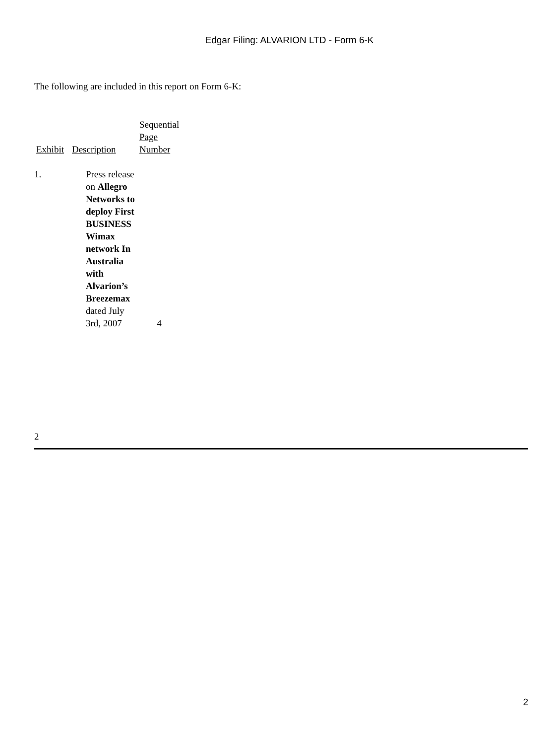Edgar Filing: ALVARION LTD - Form 6-K
The following are included in this report on Form 6-K:
| Exhibit | Description | Sequential Page Number |
| --- | --- | --- |
| 1. | Press release on Allegro Networks to deploy First BUSINESS Wimax network In Australia with Alvarion’s Breezemax dated July 3rd, 2007 | 4 |
2
2